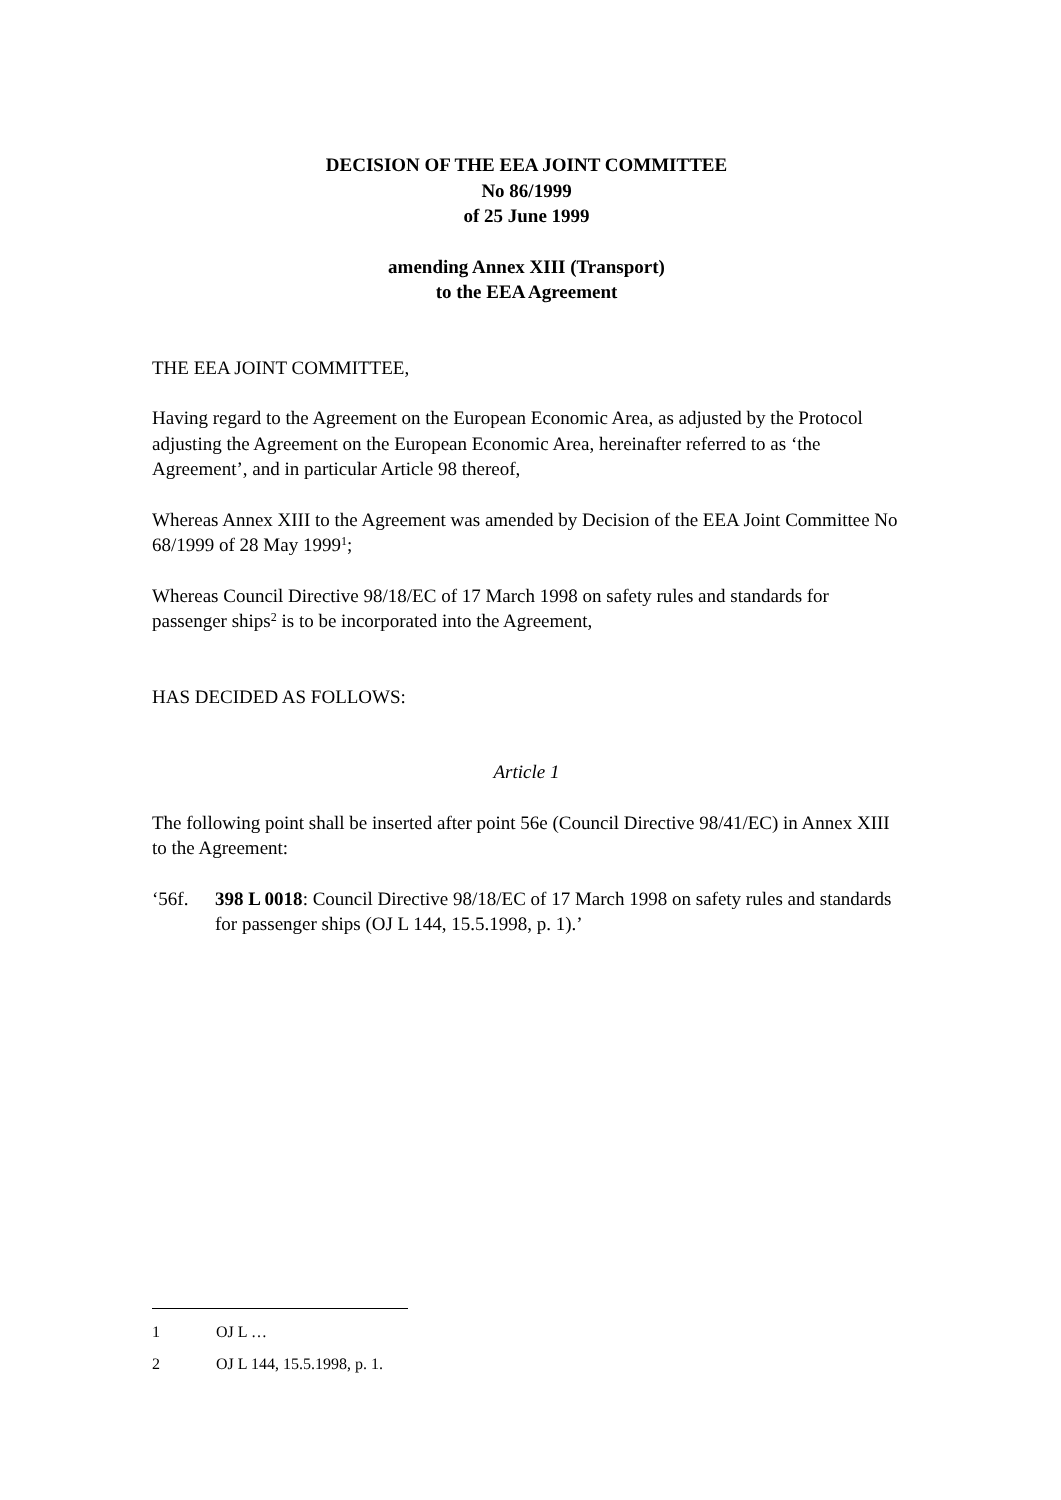DECISION OF THE EEA JOINT COMMITTEE
No 86/1999
of 25 June 1999
amending Annex XIII (Transport)
to the EEA Agreement
THE EEA JOINT COMMITTEE,
Having regard to the Agreement on the European Economic Area, as adjusted by the Protocol adjusting the Agreement on the European Economic Area, hereinafter referred to as ‘the Agreement’, and in particular Article 98 thereof,
Whereas Annex XIII to the Agreement was amended by Decision of the EEA Joint Committee No 68/1999 of 28 May 1999<sup>1</sup>;
Whereas Council Directive 98/18/EC of 17 March 1998 on safety rules and standards for passenger ships<sup>2</sup> is to be incorporated into the Agreement,
HAS DECIDED AS FOLLOWS:
Article 1
The following point shall be inserted after point 56e (Council Directive 98/41/EC) in Annex XIII to the Agreement:
‘56f. 398 L 0018: Council Directive 98/18/EC of 17 March 1998 on safety rules and standards for passenger ships (OJ L 144, 15.5.1998, p. 1).’
1 OJ L …
2 OJ L 144, 15.5.1998, p. 1.